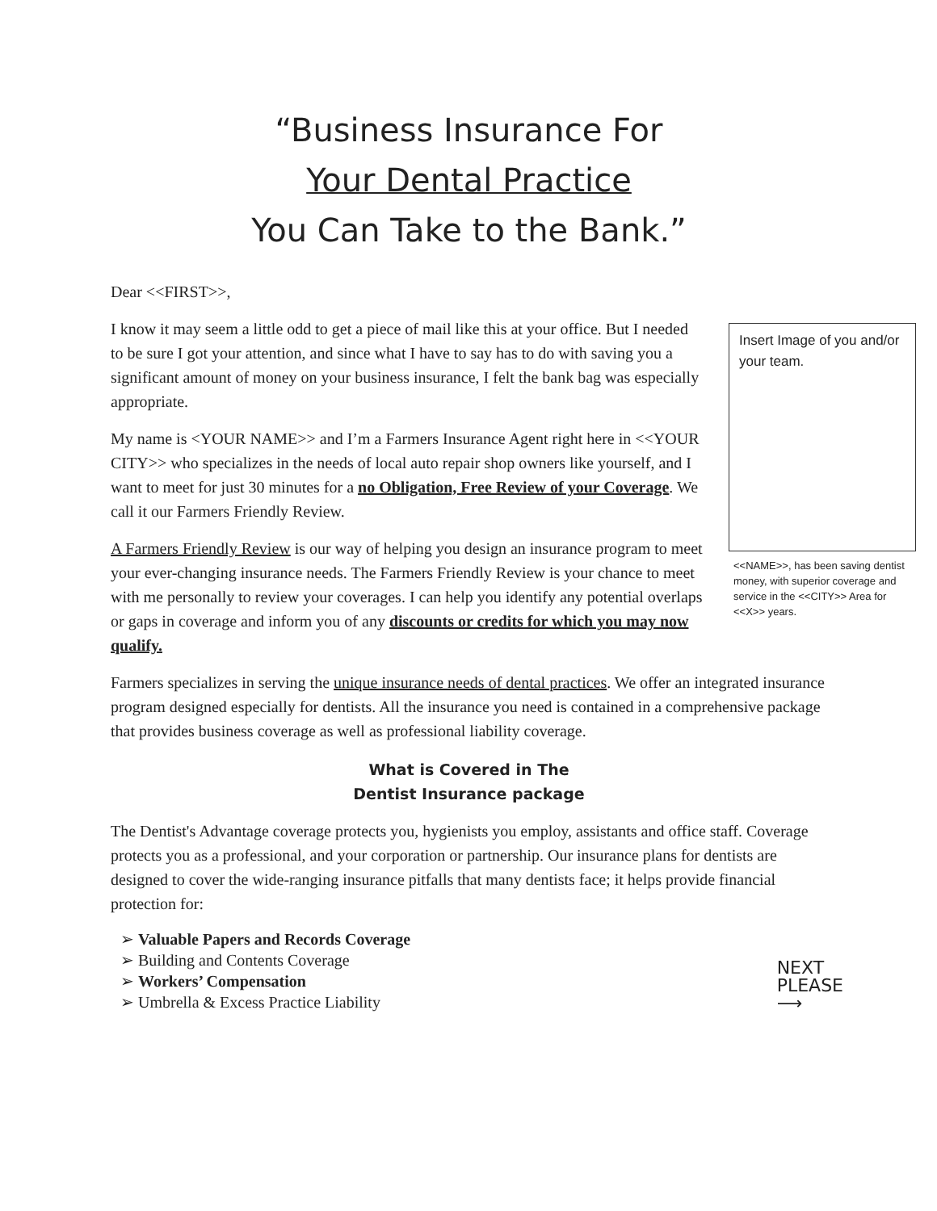“Business Insurance For
Your Dental Practice
You Can Take to the Bank.”
Dear <<FIRST>>,
Insert Image of you and/or your team.
<<NAME>>, has been saving dentist money, with superior coverage and service in the <<CITY>> Area for <<X>> years.
I know it may seem a little odd to get a piece of mail like this at your office. But I needed to be sure I got your attention, and since what I have to say has to do with saving you a significant amount of money on your business insurance, I felt the bank bag was especially appropriate.
My name is <YOUR NAME>> and I’m a Farmers Insurance Agent right here in <<YOUR CITY>> who specializes in the needs of local auto repair shop owners like yourself, and I want to meet for just 30 minutes for a no Obligation, Free Review of your Coverage. We call it our Farmers Friendly Review.
A Farmers Friendly Review is our way of helping you design an insurance program to meet your ever-changing insurance needs. The Farmers Friendly Review is your chance to meet with me personally to review your coverages. I can help you identify any potential overlaps or gaps in coverage and inform you of any discounts or credits for which you may now qualify.
Farmers specializes in serving the unique insurance needs of dental practices. We offer an integrated insurance program designed especially for dentists. All the insurance you need is contained in a comprehensive package that provides business coverage as well as professional liability coverage.
What is Covered in The
Dentist Insurance package
The Dentist's Advantage coverage protects you, hygienists you employ, assistants and office staff. Coverage protects you as a professional, and your corporation or partnership. Our insurance plans for dentists are designed to cover the wide-ranging insurance pitfalls that many dentists face; it helps provide financial protection for:
➢ Valuable Papers and Records Coverage
➢ Building and Contents Coverage
➢ Workers’ Compensation
➢ Umbrella & Excess Practice Liability
NEXT
PLEASE
⟶